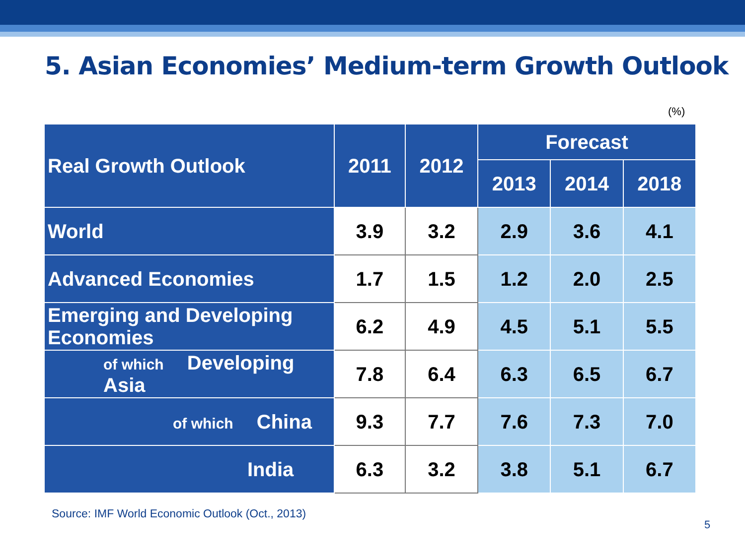5. Asian Economies’ Medium-term Growth Outlook
(%)
| Real Growth Outlook | 2011 | 2012 | Forecast | | |
| --- | --- | --- | --- | --- | --- |
| | | | 2013 | 2014 | 2018 |
| World | 3.9 | 3.2 | 2.9 | 3.6 | 4.1 |
| Advanced Economies | 1.7 | 1.5 | 1.2 | 2.0 | 2.5 |
| Emerging and Developing Economies | 6.2 | 4.9 | 4.5 | 5.1 | 5.5 |
| of which Developing Asia | 7.8 | 6.4 | 6.3 | 6.5 | 6.7 |
| of which China | 9.3 | 7.7 | 7.6 | 7.3 | 7.0 |
| India | 6.3 | 3.2 | 3.8 | 5.1 | 6.7 |
Source: IMF World Economic Outlook (Oct., 2013)
5